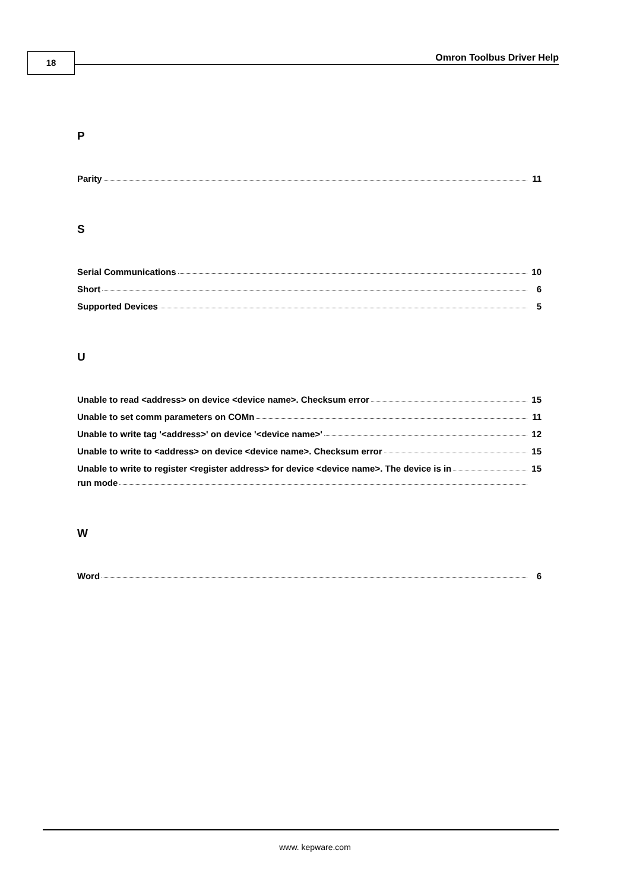18 Omron Toolbus Driver Help
P
Parity 11
S
Serial Communications 10
Short 6
Supported Devices 5
U
Unable to read <address> on device <device name>. Checksum error 15
Unable to set comm parameters on COMn 11
Unable to write tag '<address>' on device '<device name>' 12
Unable to write to <address> on device <device name>. Checksum error 15
Unable to write to register <register address> for device <device name>. The device is in 15
run mode
W
Word 6
www. kepware.com